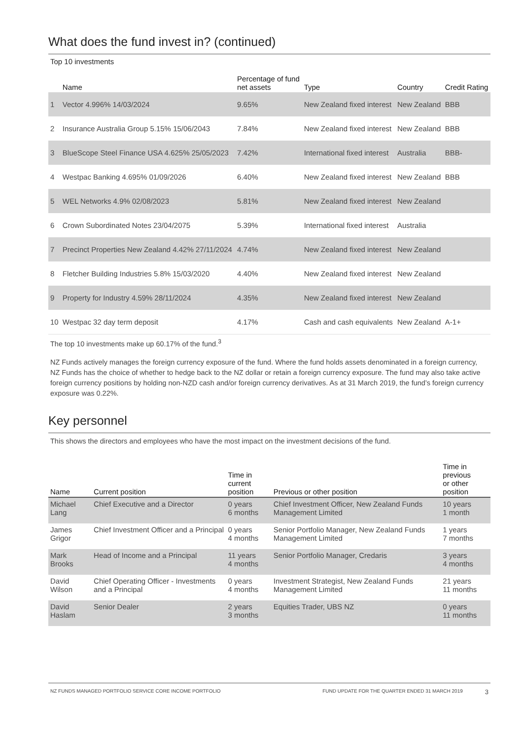What does the fund invest in? (continued)
Top 10 investments
| | Name | Percentage of fund net assets | Type | Country | Credit Rating |
| --- | --- | --- | --- | --- | --- |
| 1 | Vector 4.996% 14/03/2024 | 9.65% | New Zealand fixed interest | New Zealand | BBB |
| 2 | Insurance Australia Group 5.15% 15/06/2043 | 7.84% | New Zealand fixed interest | New Zealand | BBB |
| 3 | BlueScope Steel Finance USA 4.625% 25/05/2023 | 7.42% | International fixed interest | Australia | BBB- |
| 4 | Westpac Banking 4.695% 01/09/2026 | 6.40% | New Zealand fixed interest | New Zealand | BBB |
| 5 | WEL Networks 4.9% 02/08/2023 | 5.81% | New Zealand fixed interest | New Zealand | |
| 6 | Crown Subordinated Notes 23/04/2075 | 5.39% | International fixed interest | Australia | |
| 7 | Precinct Properties New Zealand 4.42% 27/11/2024 | 4.74% | New Zealand fixed interest | New Zealand | |
| 8 | Fletcher Building Industries 5.8% 15/03/2020 | 4.40% | New Zealand fixed interest | New Zealand | |
| 9 | Property for Industry 4.59% 28/11/2024 | 4.35% | New Zealand fixed interest | New Zealand | |
| 10 | Westpac 32 day term deposit | 4.17% | Cash and cash equivalents | New Zealand | A-1+ |
The top 10 investments make up 60.17% of the fund.<sup>3</sup>
NZ Funds actively manages the foreign currency exposure of the fund. Where the fund holds assets denominated in a foreign currency, NZ Funds has the choice of whether to hedge back to the NZ dollar or retain a foreign currency exposure. The fund may also take active foreign currency positions by holding non-NZD cash and/or foreign currency derivatives. As at 31 March 2019, the fund’s foreign currency exposure was 0.22%.
Key personnel
This shows the directors and employees who have the most impact on the investment decisions of the fund.
| Name | Current position | Time in current position | Previous or other position | Time in previous or other position |
| --- | --- | --- | --- | --- |
| Michael Lang | Chief Executive and a Director | 0 years 6 months | Chief Investment Officer, New Zealand Funds Management Limited | 10 years 1 month |
| James Grigor | Chief Investment Officer and a Principal | 0 years 4 months | Senior Portfolio Manager, New Zealand Funds Management Limited | 1 years 7 months |
| Mark Brooks | Head of Income and a Principal | 11 years 4 months | Senior Portfolio Manager, Credaris | 3 years 4 months |
| David Wilson | Chief Operating Officer - Investments and a Principal | 0 years 4 months | Investment Strategist, New Zealand Funds Management Limited | 21 years 11 months |
| David Haslam | Senior Dealer | 2 years 3 months | Equities Trader, UBS NZ | 0 years 11 months |
NZ FUNDS MANAGED PORTFOLIO SERVICE CORE INCOME PORTFOLIO FUND UPDATE FOR THE QUARTER ENDED 31 MARCH 2019 3